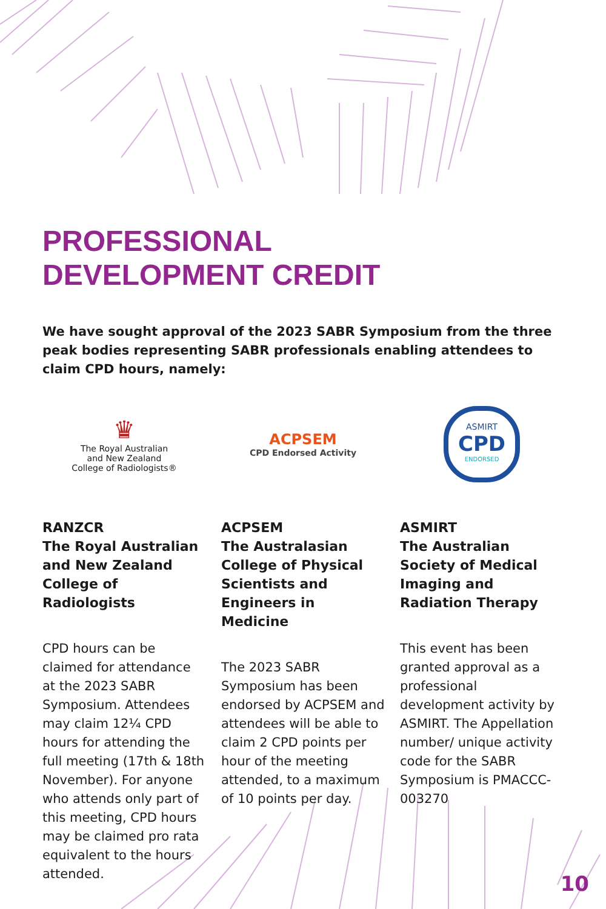PROFESSIONAL
DEVELOPMENT CREDIT
We have sought approval of the 2023 SABR Symposium from the three peak bodies representing SABR professionals enabling attendees to claim CPD hours, namely:
♛
The Royal Australian
and New Zealand
College of Radiologists®
RANZCR
The Royal Australian and New Zealand College of Radiologists
CPD hours can be claimed for attendance at the 2023 SABR Symposium. Attendees may claim 12¼ CPD hours for attending the full meeting (17th & 18th November). For anyone who attends only part of this meeting, CPD hours may be claimed pro rata equivalent to the hours attended.
ACPSEM
CPD Endorsed Activity
ACPSEM
The Australasian College of Physical Scientists and Engineers in Medicine
The 2023 SABR Symposium has been endorsed by ACPSEM and attendees will be able to claim 2 CPD points per hour of the meeting attended, to a maximum of 10 points per day.
ASMIRT
CPD
ENDORSED
ASMIRT
The Australian Society of Medical Imaging and Radiation Therapy
This event has been granted approval as a professional development activity by ASMIRT. The Appellation number/ unique activity code for the SABR Symposium is PMACCC-003270
10